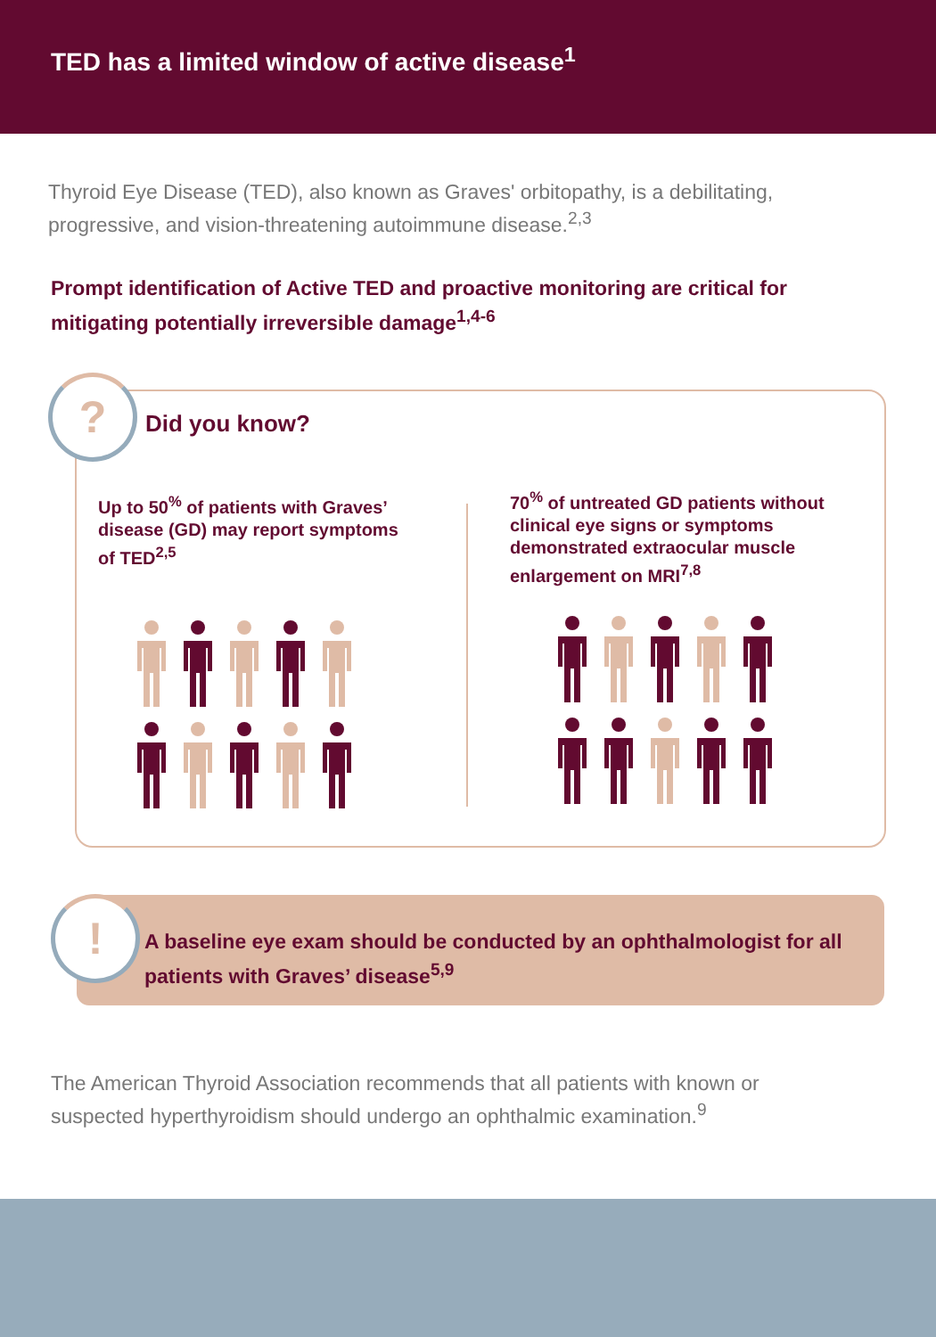TED has a limited window of active disease<sup>1</sup>
Thyroid Eye Disease (TED), also known as Graves' orbitopathy, is a debilitating, progressive, and vision-threatening autoimmune disease.<sup>2,3</sup>
Prompt identification of Active TED and proactive monitoring are critical for mitigating potentially irreversible damage<sup>1,4-6</sup>
? Did you know?
Up to 50<sup>%</sup> of patients with Graves’ disease (GD) may report symptoms of TED<sup>2,5</sup>
70<sup>%</sup> of untreated GD patients without clinical eye signs or symptoms demonstrated extraocular muscle enlargement on MRI<sup>7,8</sup>
!
A baseline eye exam should be conducted by an ophthalmologist for all patients with Graves’ disease<sup>5,9</sup>
The American Thyroid Association recommends that all patients with known or suspected hyperthyroidism should undergo an ophthalmic examination.<sup>9</sup>